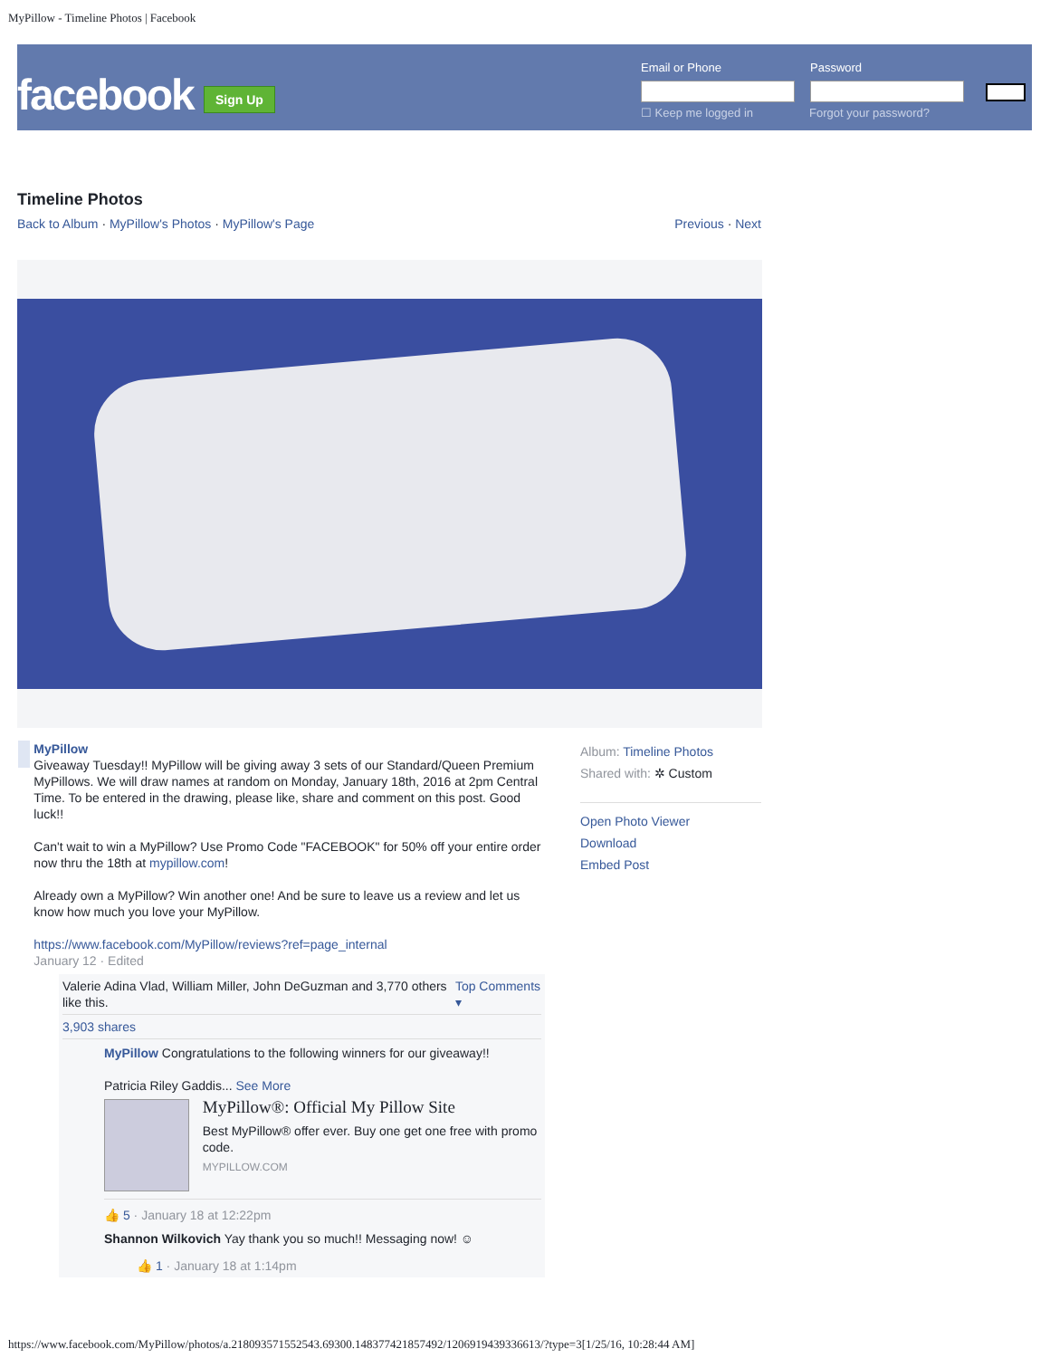MyPillow - Timeline Photos | Facebook
facebook Sign Up
Email or Phone Password
☐ Keep me logged in Forgot your password?
Timeline Photos
Back to Album · MyPillow's Photos · MyPillow's Page Previous · Next
MyPillow
Giveaway Tuesday!! MyPillow will be giving away 3 sets of our Standard/Queen Premium MyPillows. We will draw names at random on Monday, January 18th, 2016 at 2pm Central Time. To be entered in the drawing, please like, share and comment on this post. Good luck!!
Can't wait to win a MyPillow? Use Promo Code "FACEBOOK" for 50% off your entire order now thru the 18th at mypillow.com!
Already own a MyPillow? Win another one! And be sure to leave us a review and let us know how much you love your MyPillow.
https://www.facebook.com/MyPillow/reviews?ref=page_internal
January 12 · Edited
Valerie Adina Vlad, William Miller, John DeGuzman and 3,770 others like this. Top Comments ▾
3,903 shares
MyPillow Congratulations to the following winners for our giveaway!!
Patricia Riley Gaddis... See More
MyPillow®: Official My Pillow Site
Best MyPillow® offer ever. Buy one get one free with promo code.
MYPILLOW.COM
👍 5 · January 18 at 12:22pm
Shannon Wilkovich Yay thank you so much!! Messaging now! ☺
👍 1 · January 18 at 1:14pm
Album: Timeline Photos
Shared with: ✲ Custom
Open Photo Viewer
Download
Embed Post
https://www.facebook.com/MyPillow/photos/a.218093571552543.69300.148377421857492/1206919439336613/?type=3[1/25/16, 10:28:44 AM]